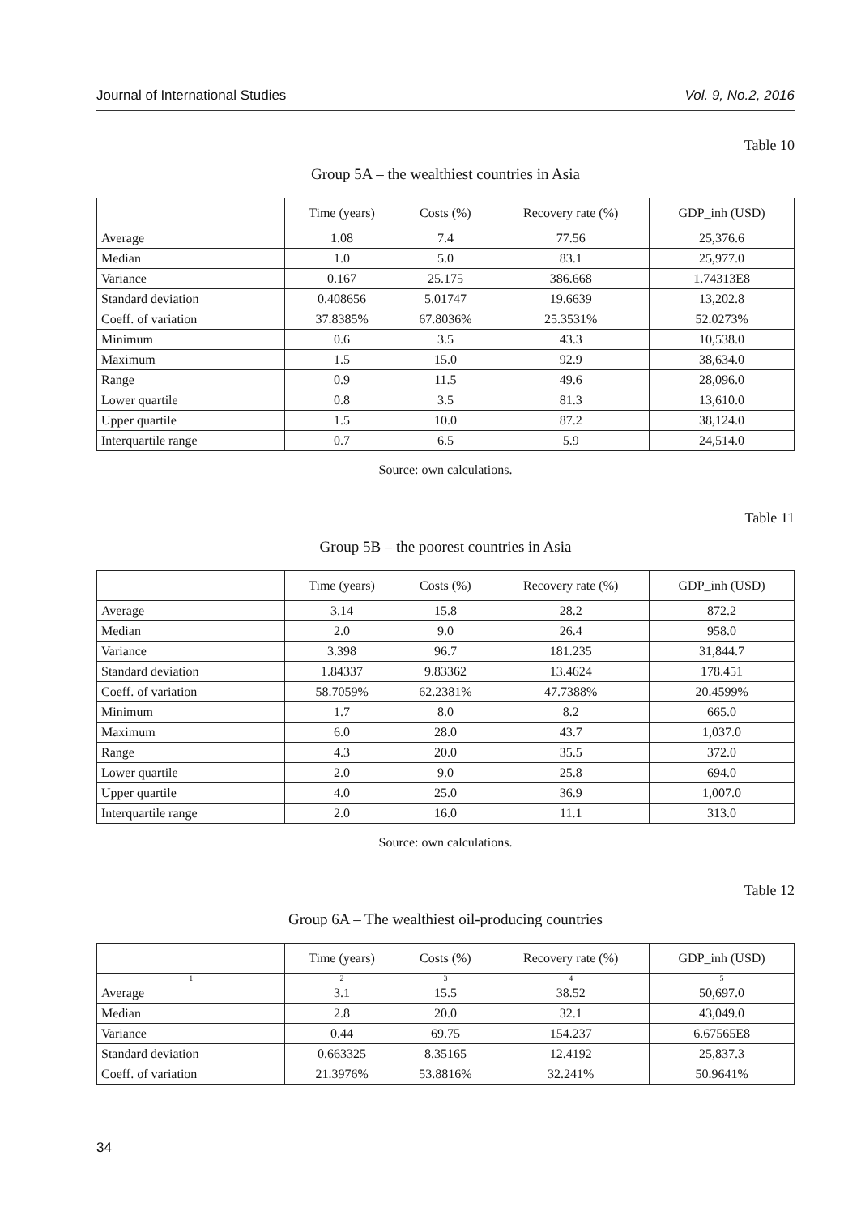Journal of International Studies Vol. 9, No.2, 2016
Table 10
Group 5A – the wealthiest countries in Asia
| | Time (years) | Costs (%) | Recovery rate (%) | GDP_inh (USD) |
| --- | --- | --- | --- | --- |
| Average | 1.08 | 7.4 | 77.56 | 25,376.6 |
| Median | 1.0 | 5.0 | 83.1 | 25,977.0 |
| Variance | 0.167 | 25.175 | 386.668 | 1.74313E8 |
| Standard deviation | 0.408656 | 5.01747 | 19.6639 | 13,202.8 |
| Coeff. of variation | 37.8385% | 67.8036% | 25.3531% | 52.0273% |
| Minimum | 0.6 | 3.5 | 43.3 | 10,538.0 |
| Maximum | 1.5 | 15.0 | 92.9 | 38,634.0 |
| Range | 0.9 | 11.5 | 49.6 | 28,096.0 |
| Lower quartile | 0.8 | 3.5 | 81.3 | 13,610.0 |
| Upper quartile | 1.5 | 10.0 | 87.2 | 38,124.0 |
| Interquartile range | 0.7 | 6.5 | 5.9 | 24,514.0 |
Source: own calculations.
Table 11
Group 5B – the poorest countries in Asia
| | Time (years) | Costs (%) | Recovery rate (%) | GDP_inh (USD) |
| --- | --- | --- | --- | --- |
| Average | 3.14 | 15.8 | 28.2 | 872.2 |
| Median | 2.0 | 9.0 | 26.4 | 958.0 |
| Variance | 3.398 | 96.7 | 181.235 | 31,844.7 |
| Standard deviation | 1.84337 | 9.83362 | 13.4624 | 178.451 |
| Coeff. of variation | 58.7059% | 62.2381% | 47.7388% | 20.4599% |
| Minimum | 1.7 | 8.0 | 8.2 | 665.0 |
| Maximum | 6.0 | 28.0 | 43.7 | 1,037.0 |
| Range | 4.3 | 20.0 | 35.5 | 372.0 |
| Lower quartile | 2.0 | 9.0 | 25.8 | 694.0 |
| Upper quartile | 4.0 | 25.0 | 36.9 | 1,007.0 |
| Interquartile range | 2.0 | 16.0 | 11.1 | 313.0 |
Source: own calculations.
Table 12
Group 6A – The wealthiest oil-producing countries
| | Time (years) | Costs (%) | Recovery rate (%) | GDP_inh (USD) |
| --- | --- | --- | --- | --- |
| 1 | 2 | 3 | 4 | 5 |
| Average | 3.1 | 15.5 | 38.52 | 50,697.0 |
| Median | 2.8 | 20.0 | 32.1 | 43,049.0 |
| Variance | 0.44 | 69.75 | 154.237 | 6.67565E8 |
| Standard deviation | 0.663325 | 8.35165 | 12.4192 | 25,837.3 |
| Coeff. of variation | 21.3976% | 53.8816% | 32.241% | 50.9641% |
34